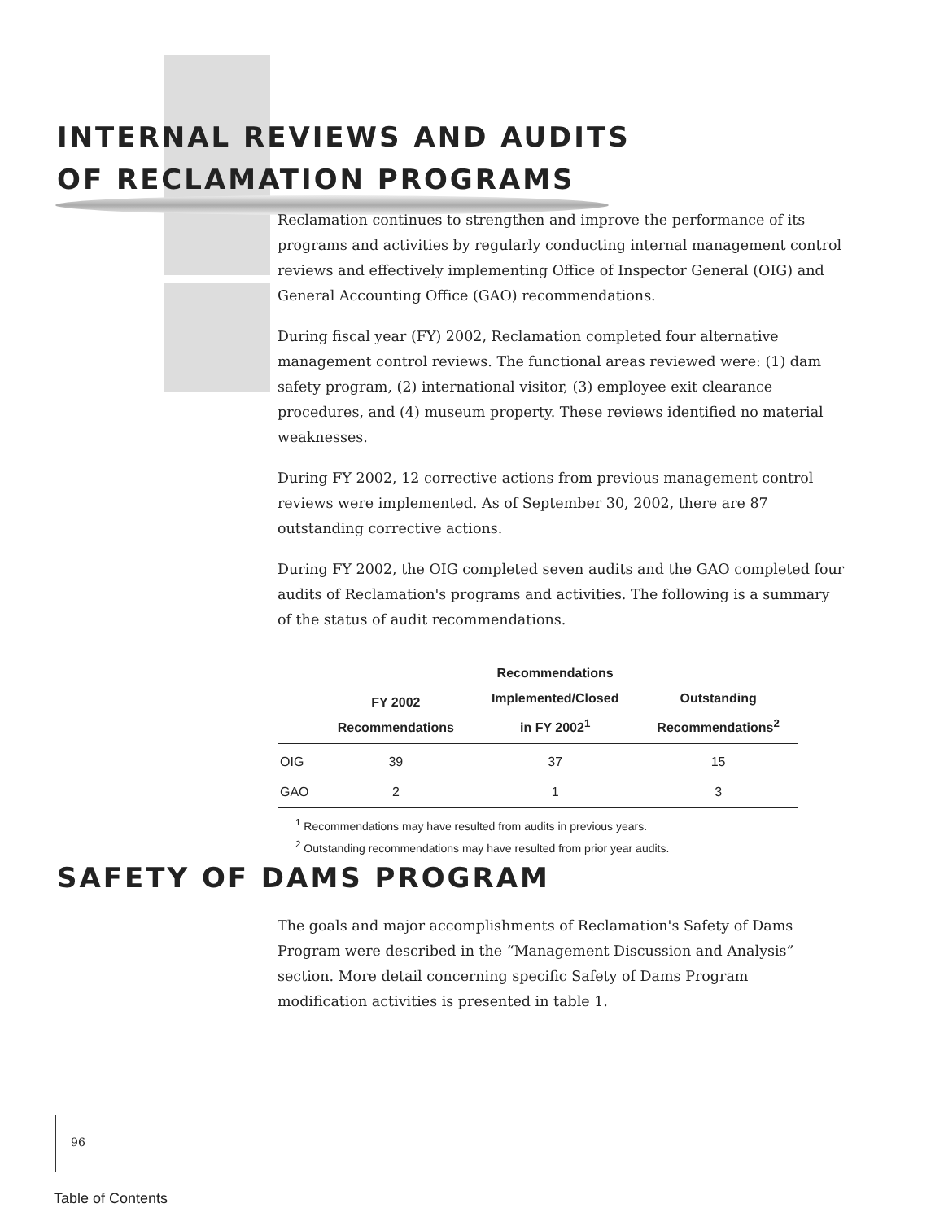INTERNAL REVIEWS AND AUDITS
OF RECLAMATION PROGRAMS
Reclamation continues to strengthen and improve the performance of its programs and activities by regularly conducting internal management control reviews and effectively implementing Office of Inspector General (OIG) and General Accounting Office (GAO) recommendations.
During fiscal year (FY) 2002, Reclamation completed four alternative management control reviews. The functional areas reviewed were: (1) dam safety program, (2) international visitor, (3) employee exit clearance procedures, and (4) museum property. These reviews identified no material weaknesses.
During FY 2002, 12 corrective actions from previous management control reviews were implemented. As of September 30, 2002, there are 87 outstanding corrective actions.
During FY 2002, the OIG completed seven audits and the GAO completed four audits of Reclamation's programs and activities. The following is a summary of the status of audit recommendations.
| | FY 2002 Recommendations | Recommendations Implemented/Closed in FY 2002<sup>1</sup> | Outstanding Recommendations<sup>2</sup> |
| --- | --- | --- | --- |
| OIG | 39 | 37 | 15 |
| GAO | 2 | 1 | 3 |
<sup>1</sup> Recommendations may have resulted from audits in previous years.
<sup>2</sup> Outstanding recommendations may have resulted from prior year audits.
SAFETY OF DAMS PROGRAM
The goals and major accomplishments of Reclamation's Safety of Dams Program were described in the “Management Discussion and Analysis” section. More detail concerning specific Safety of Dams Program modification activities is presented in table 1.
96
Table of Contents